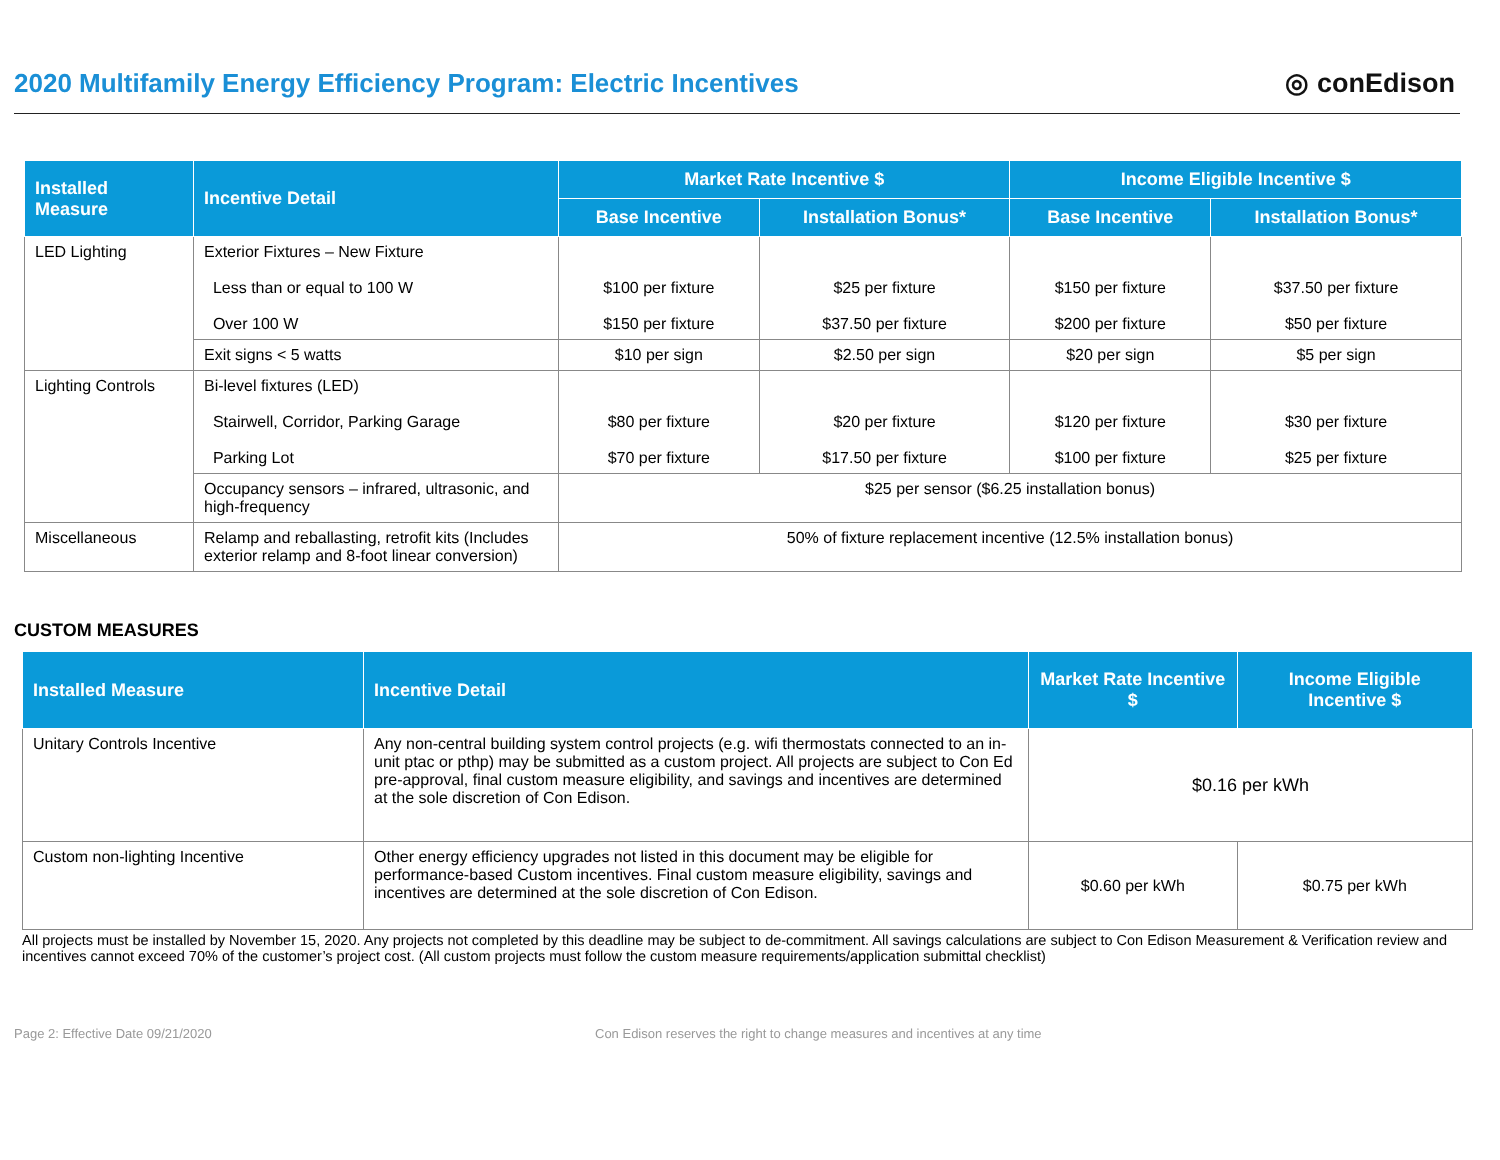2020 Multifamily Energy Efficiency Program: Electric Incentives
◎ conEdison
| Installed Measure | Incentive Detail | Market Rate Incentive $ | | Income Eligible Incentive $ | |
| --- | --- | --- | --- | --- | --- |
| | | Base Incentive | Installation Bonus* | Base Incentive | Installation Bonus* |
| LED Lighting | Exterior Fixtures – New Fixture Less than or equal to 100 W Over 100 W | $100 per fixture $150 per fixture | $25 per fixture $37.50 per fixture | $150 per fixture $200 per fixture | $37.50 per fixture $50 per fixture |
| | Exit signs < 5 watts | $10 per sign | $2.50 per sign | $20 per sign | $5 per sign |
| Lighting Controls | Bi-level fixtures (LED) Stairwell, Corridor, Parking Garage Parking Lot | $80 per fixture $70 per fixture | $20 per fixture $17.50 per fixture | $120 per fixture $100 per fixture | $30 per fixture $25 per fixture |
| | Occupancy sensors – infrared, ultrasonic, and high-frequency | $25 per sensor ($6.25 installation bonus) | | | |
| Miscellaneous | Relamp and reballasting, retrofit kits (Includes exterior relamp and 8-foot linear conversion) | 50% of fixture replacement incentive (12.5% installation bonus) | | | |
CUSTOM MEASURES
| Installed Measure | Incentive Detail | Market Rate Incentive $ | Income Eligible Incentive $ |
| --- | --- | --- | --- |
| Unitary Controls Incentive | Any non-central building system control projects (e.g. wifi thermostats connected to an in-unit ptac or pthp) may be submitted as a custom project. All projects are subject to Con Ed pre-approval, final custom measure eligibility, and savings and incentives are determined at the sole discretion of Con Edison. | $0.16 per kWh | |
| Custom non-lighting Incentive | Other energy efficiency upgrades not listed in this document may be eligible for performance-based Custom incentives. Final custom measure eligibility, savings and incentives are determined at the sole discretion of Con Edison. | $0.60 per kWh | $0.75 per kWh |
All projects must be installed by November 15, 2020. Any projects not completed by this deadline may be subject to de-commitment. All savings calculations are subject to Con Edison Measurement & Verification review and incentives cannot exceed 70% of the customer’s project cost. (All custom projects must follow the custom measure requirements/application submittal checklist)
Page 2: Effective Date 09/21/2020 Con Edison reserves the right to change measures and incentives at any time